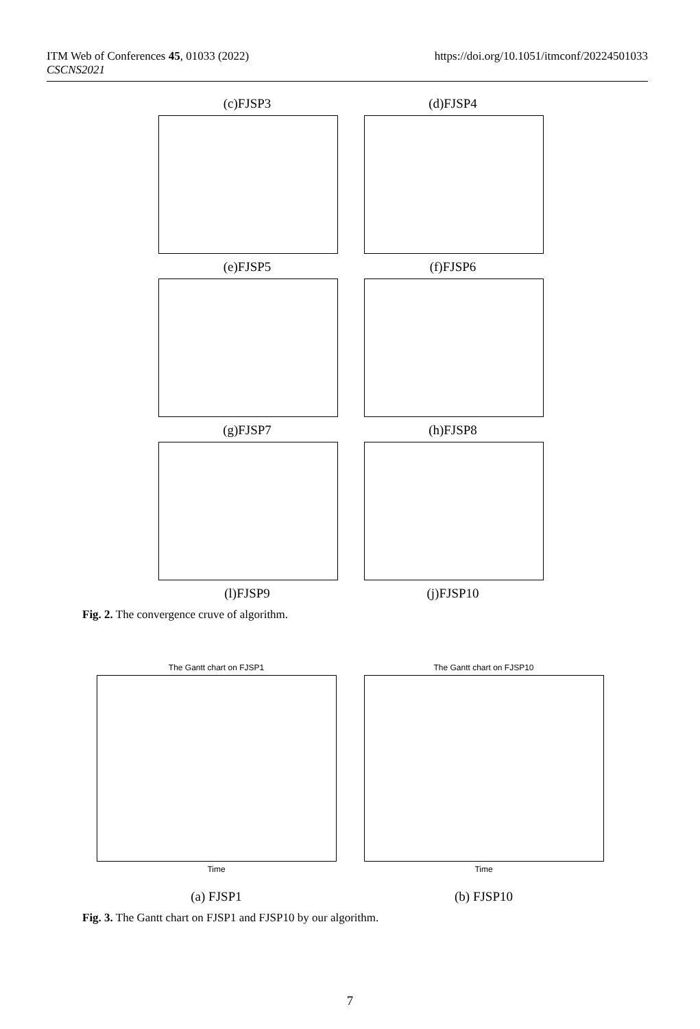ITM Web of Conferences 45, 01033 (2022)
CSCNS2021
https://doi.org/10.1051/itmconf/20224501033
(c)FJSP3 (d)FJSP4
(e)FJSP5 (f)FJSP6
(g)FJSP7 (h)FJSP8
(l)FJSP9 (j)FJSP10
Fig. 2. The convergence cruve of algorithm.
The Gantt chart on FJSP1
Time
(a) FJSP1
The Gantt chart on FJSP10
Time
(b) FJSP10
Fig. 3. The Gantt chart on FJSP1 and FJSP10 by our algorithm.
7